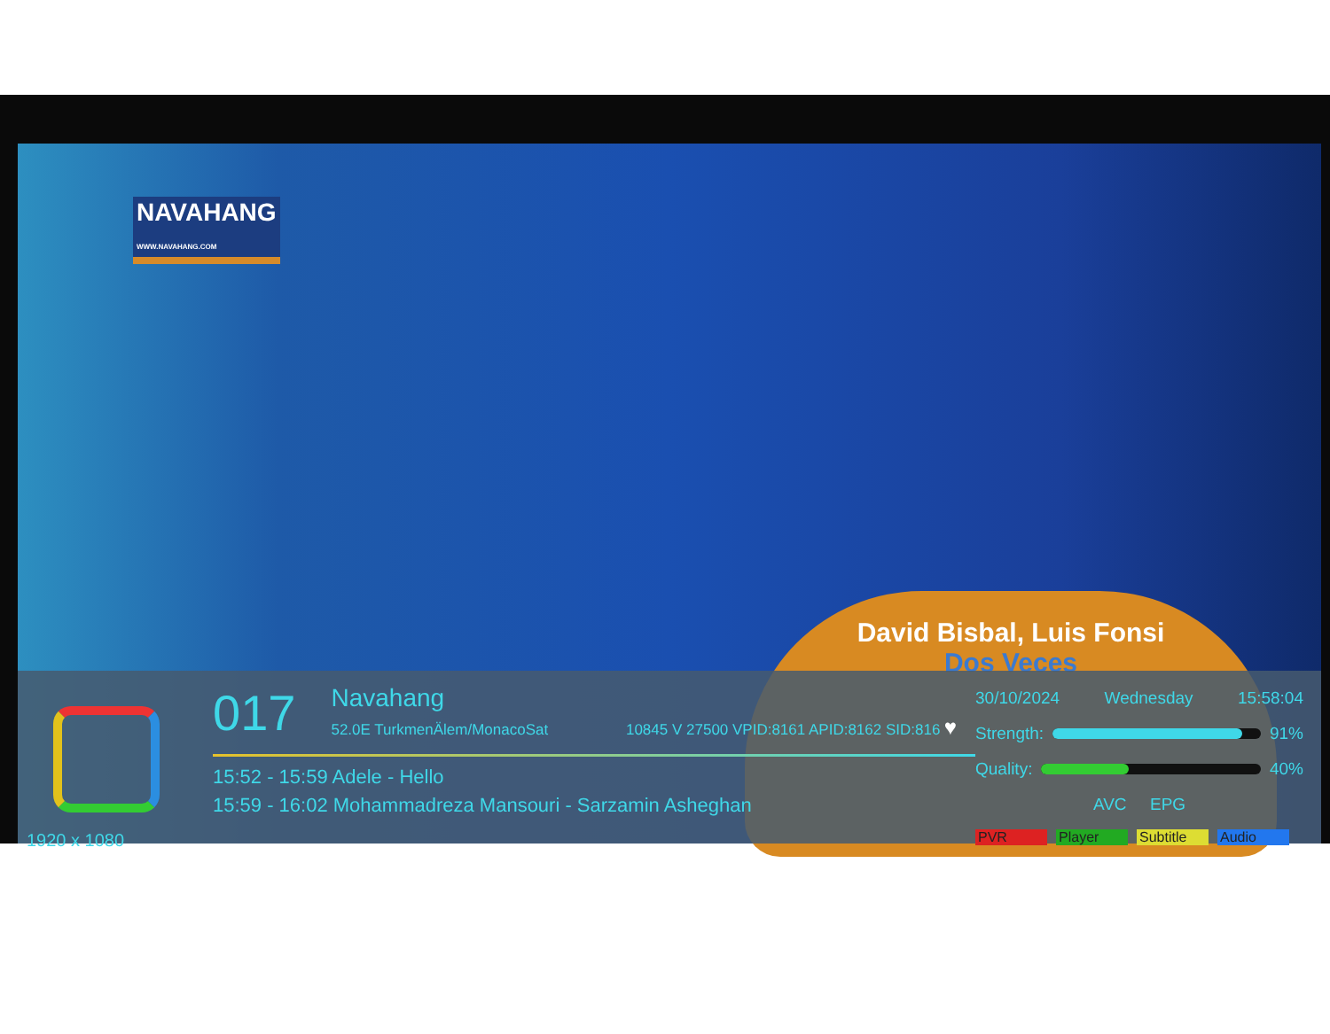NAVAHANG
WWW.NAVAHANG.COM
David Bisbal, Luis Fonsi
Dos Veces
1920 x 1080
017 Navahang
52.0E TurkmenÄlem/MonacoSat 10845 V 27500 VPID:8161 APID:8162 SID:816 ♥
15:52 - 15:59 Adele - Hello
15:59 - 16:02 Mohammadreza Mansouri - Sarzamin Asheghan
30/10/2024 Wednesday 15:58:04
Strength: 91%
Quality: 40%
AVC EPG
PVR Player Subtitle Audio